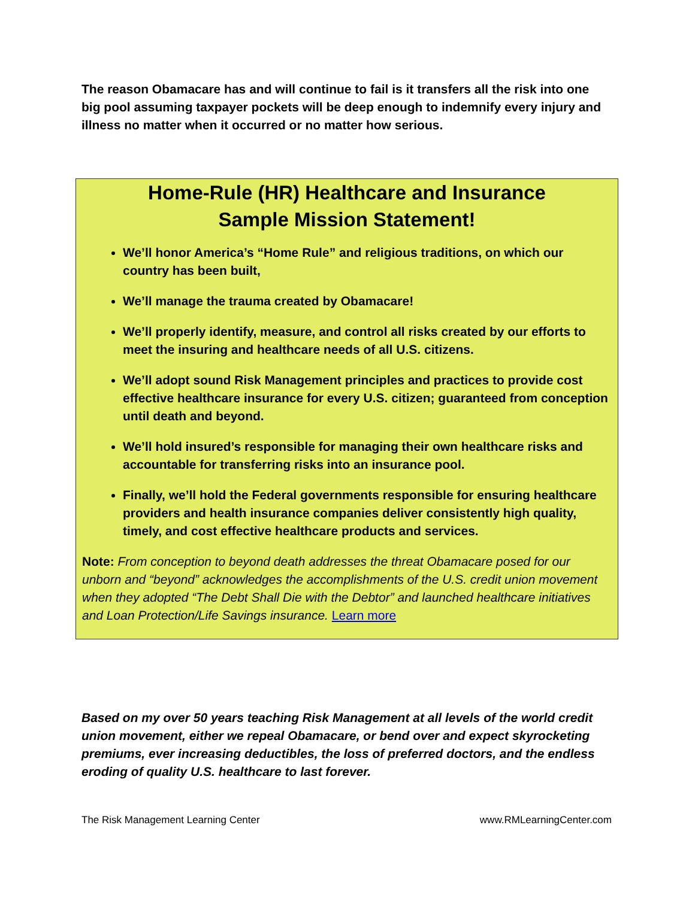The reason Obamacare has and will continue to fail is it transfers all the risk into one big pool assuming taxpayer pockets will be deep enough to indemnify every injury and illness no matter when it occurred or no matter how serious.
Home-Rule (HR) Healthcare and Insurance
Sample Mission Statement!
We’ll honor America’s “Home Rule” and religious traditions, on which our country has been built,
We’ll manage the trauma created by Obamacare!
We’ll properly identify, measure, and control all risks created by our efforts to meet the insuring and healthcare needs of all U.S. citizens.
We’ll adopt sound Risk Management principles and practices to provide cost effective healthcare insurance for every U.S. citizen; guaranteed from conception until death and beyond.
We’ll hold insured’s responsible for managing their own healthcare risks and accountable for transferring risks into an insurance pool.
Finally, we’ll hold the Federal governments responsible for ensuring healthcare providers and health insurance companies deliver consistently high quality, timely, and cost effective healthcare products and services.
Note: From conception to beyond death addresses the threat Obamacare posed for our unborn and “beyond” acknowledges the accomplishments of the U.S. credit union movement when they adopted “The Debt Shall Die with the Debtor” and launched healthcare initiatives and Loan Protection/Life Savings insurance. Learn more
Based on my over 50 years teaching Risk Management at all levels of the world credit union movement, either we repeal Obamacare, or bend over and expect skyrocketing premiums, ever increasing deductibles, the loss of preferred doctors, and the endless eroding of quality U.S. healthcare to last forever.
The Risk Management Learning Center www.RMLearningCenter.com